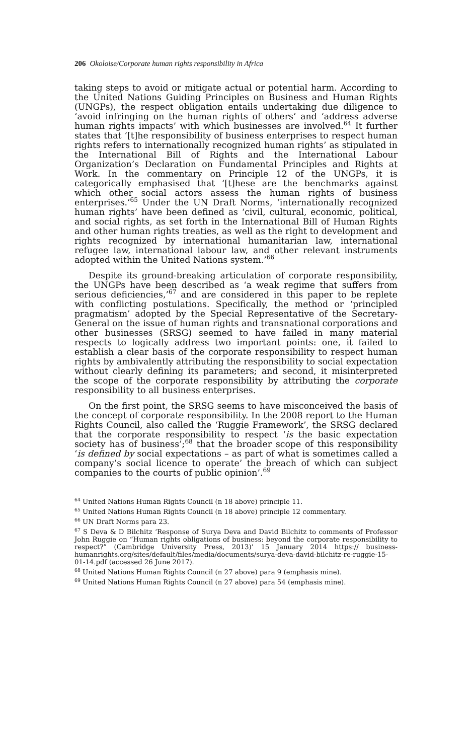206 Okoloise/Corporate human rights responsibility in Africa
taking steps to avoid or mitigate actual or potential harm. According to the United Nations Guiding Principles on Business and Human Rights (UNGPs), the respect obligation entails undertaking due diligence to ‘avoid infringing on the human rights of others’ and ‘address adverse human rights impacts’ with which businesses are involved.<sup>64</sup> It further states that ‘[t]he responsibility of business enterprises to respect human rights refers to internationally recognized human rights’ as stipulated in the International Bill of Rights and the International Labour Organization’s Declaration on Fundamental Principles and Rights at Work. In the commentary on Principle 12 of the UNGPs, it is categorically emphasised that ‘[t]hese are the benchmarks against which other social actors assess the human rights of business enterprises.’<sup>65</sup> Under the UN Draft Norms, ‘internationally recognized human rights’ have been defined as ‘civil, cultural, economic, political, and social rights, as set forth in the International Bill of Human Rights and other human rights treaties, as well as the right to development and rights recognized by international humanitarian law, international refugee law, international labour law, and other relevant instruments adopted within the United Nations system.’<sup>66</sup>
Despite its ground-breaking articulation of corporate responsibility, the UNGPs have been described as ‘a weak regime that suffers from serious deficiencies,’<sup>67</sup> and are considered in this paper to be replete with conflicting postulations. Specifically, the method or ‘principled pragmatism’ adopted by the Special Representative of the Secretary-General on the issue of human rights and transnational corporations and other businesses (SRSG) seemed to have failed in many material respects to logically address two important points: one, it failed to establish a clear basis of the corporate responsibility to respect human rights by ambivalently attributing the responsibility to social expectation without clearly defining its parameters; and second, it misinterpreted the scope of the corporate responsibility by attributing the corporate responsibility to all business enterprises.
On the first point, the SRSG seems to have misconceived the basis of the concept of corporate responsibility. In the 2008 report to the Human Rights Council, also called the ‘Ruggie Framework’, the SRSG declared that the corporate responsibility to respect ‘is the basic expectation society has of business’;<sup>68</sup> that the broader scope of this responsibility ‘is defined by social expectations – as part of what is sometimes called a company’s social licence to operate’ the breach of which can subject companies to the courts of public opinion’.<sup>69</sup>
<sup>64</sup> United Nations Human Rights Council (n 18 above) principle 11.
<sup>65</sup> United Nations Human Rights Council (n 18 above) principle 12 commentary.
<sup>66</sup> UN Draft Norms para 23.
<sup>67</sup> S Deva & D Bilchitz ‘Response of Surya Deva and David Bilchitz to comments of Professor John Ruggie on “Human rights obligations of business: beyond the corporate responsibility to respect?” (Cambridge University Press, 2013)’ 15 January 2014 https:// business-humanrights.org/sites/default/files/media/documents/surya-deva-david-bilchitz-re-ruggie-15-01-14.pdf (accessed 26 June 2017).
<sup>68</sup> United Nations Human Rights Council (n 27 above) para 9 (emphasis mine).
<sup>69</sup> United Nations Human Rights Council (n 27 above) para 54 (emphasis mine).